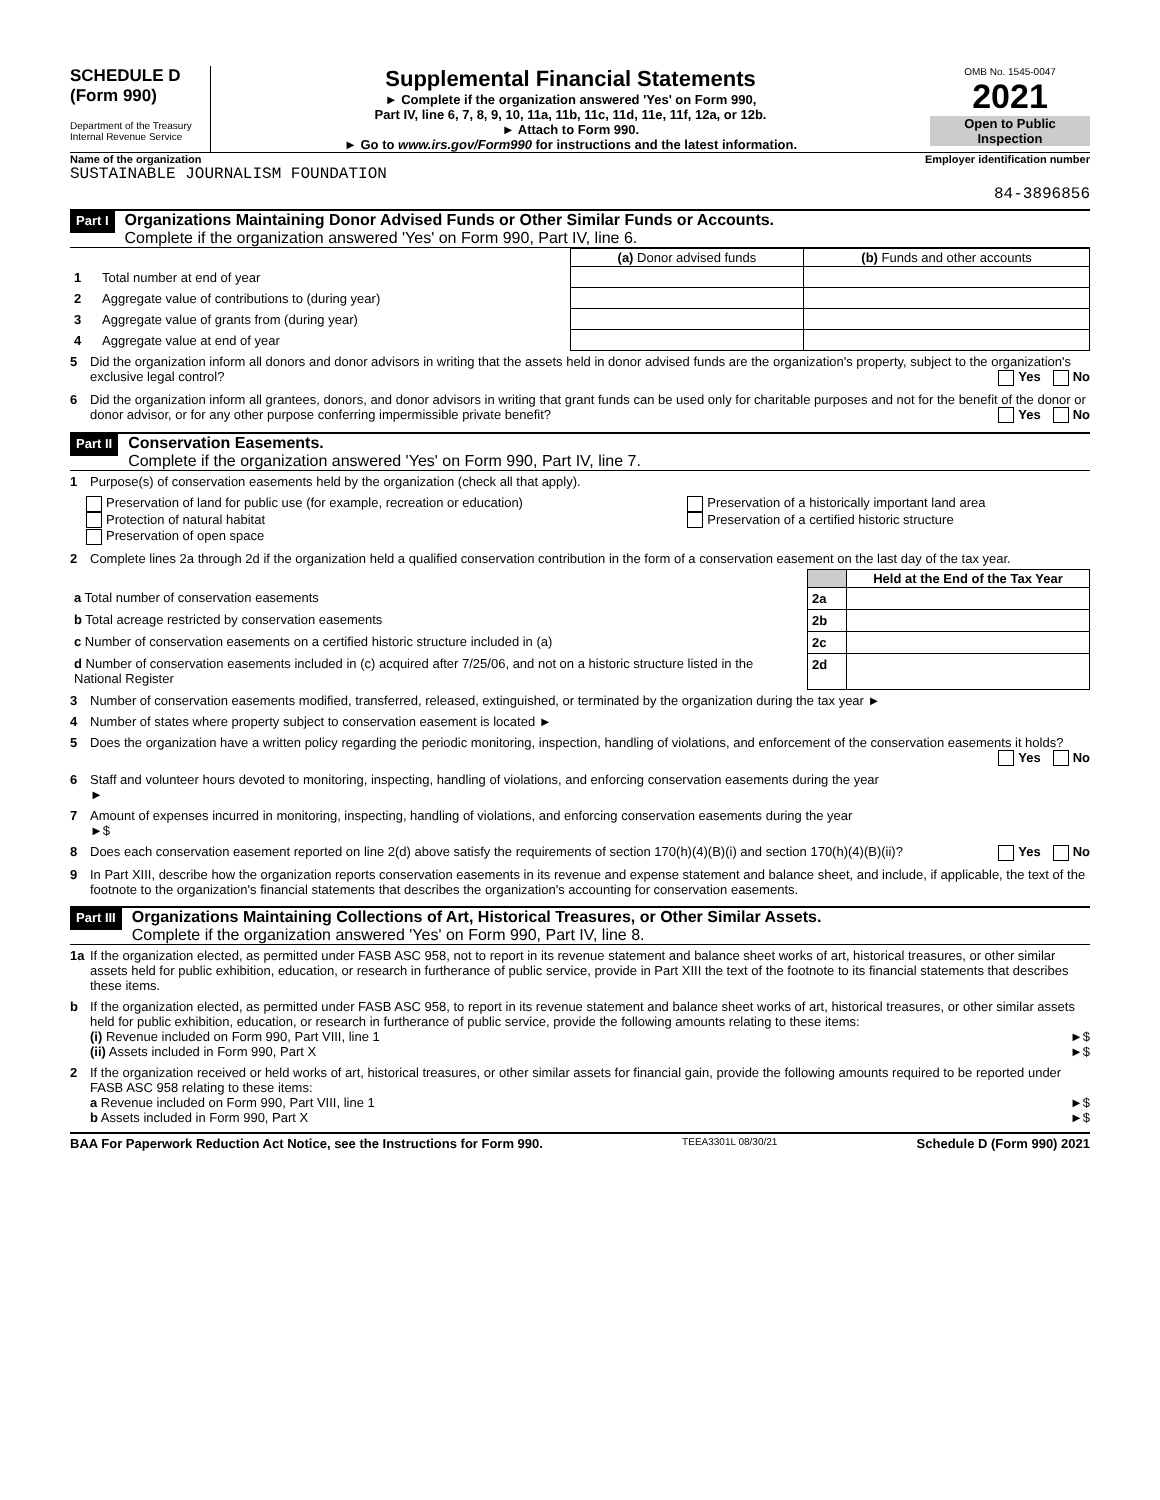SCHEDULE D
(Form 990)
Department of the Treasury
Internal Revenue Service
Supplemental Financial Statements
► Complete if the organization answered 'Yes' on Form 990,
Part IV, line 6, 7, 8, 9, 10, 11a, 11b, 11c, 11d, 11e, 11f, 12a, or 12b.
► Attach to Form 990.
► Go to www.irs.gov/Form990 for instructions and the latest information.
OMB No. 1545-0047
2021
Open to Public
Inspection
Name of the organization Employer identification number
SUSTAINABLE JOURNALISM FOUNDATION 84-3896856
Part I Organizations Maintaining Donor Advised Funds or Other Similar Funds or Accounts.
Complete if the organization answered 'Yes' on Form 990, Part IV, line 6.
| | | (a) Donor advised funds | (b) Funds and other accounts |
| 1 | Total number at end of year | | |
| 2 | Aggregate value of contributions to (during year) | | |
| 3 | Aggregate value of grants from (during year) | | |
| 4 | Aggregate value at end of year | | |
5 Did the organization inform all donors and donor advisors in writing that the assets held in donor advised funds are the organization's property, subject to the organization's exclusive legal control? Yes No
6 Did the organization inform all grantees, donors, and donor advisors in writing that grant funds can be used only for charitable purposes and not for the benefit of the donor or donor advisor, or for any other purpose conferring impermissible private benefit? Yes No
Part II Conservation Easements.
Complete if the organization answered 'Yes' on Form 990, Part IV, line 7.
1 Purpose(s) of conservation easements held by the organization (check all that apply).
| Preservation of land for public use (for example, recreation or education) Protection of natural habitat Preservation of open space | Preservation of a historically important land area Preservation of a certified historic structure |
2 Complete lines 2a through 2d if the organization held a qualified conservation contribution in the form of a conservation easement on the last day of the tax year.
| | | Held at the End of the Tax Year |
| a Total number of conservation easements | 2a | |
| b Total acreage restricted by conservation easements | 2b | |
| c Number of conservation easements on a certified historic structure included in (a) | 2c | |
| d Number of conservation easements included in (c) acquired after 7/25/06, and not on a historic structure listed in the National Register | 2d | |
3 Number of conservation easements modified, transferred, released, extinguished, or terminated by the organization during the tax year ►
4 Number of states where property subject to conservation easement is located ►
5 Does the organization have a written policy regarding the periodic monitoring, inspection, handling of violations, and enforcement of the conservation easements it holds? Yes No
6 Staff and volunteer hours devoted to monitoring, inspecting, handling of violations, and enforcing conservation easements during the year
►
7 Amount of expenses incurred in monitoring, inspecting, handling of violations, and enforcing conservation easements during the year
►$
8 Does each conservation easement reported on line 2(d) above satisfy the requirements of section 170(h)(4)(B)(i) and section 170(h)(4)(B)(ii)? Yes No
9 In Part XIII, describe how the organization reports conservation easements in its revenue and expense statement and balance sheet, and include, if applicable, the text of the footnote to the organization's financial statements that describes the organization's accounting for conservation easements.
Part III Organizations Maintaining Collections of Art, Historical Treasures, or Other Similar Assets.
Complete if the organization answered 'Yes' on Form 990, Part IV, line 8.
1a If the organization elected, as permitted under FASB ASC 958, not to report in its revenue statement and balance sheet works of art, historical treasures, or other similar assets held for public exhibition, education, or research in furtherance of public service, provide in Part XIII the text of the footnote to its financial statements that describes these items.
b If the organization elected, as permitted under FASB ASC 958, to report in its revenue statement and balance sheet works of art, historical treasures, or other similar assets held for public exhibition, education, or research in furtherance of public service, provide the following amounts relating to these items:
(i) Revenue included on Form 990, Part VIII, line 1 ►$
(ii) Assets included in Form 990, Part X ►$
2 If the organization received or held works of art, historical treasures, or other similar assets for financial gain, provide the following amounts required to be reported under FASB ASC 958 relating to these items:
a Revenue included on Form 990, Part VIII, line 1 ►$
b Assets included in Form 990, Part X ►$
BAA For Paperwork Reduction Act Notice, see the Instructions for Form 990. TEEA3301L 08/30/21 Schedule D (Form 990) 2021